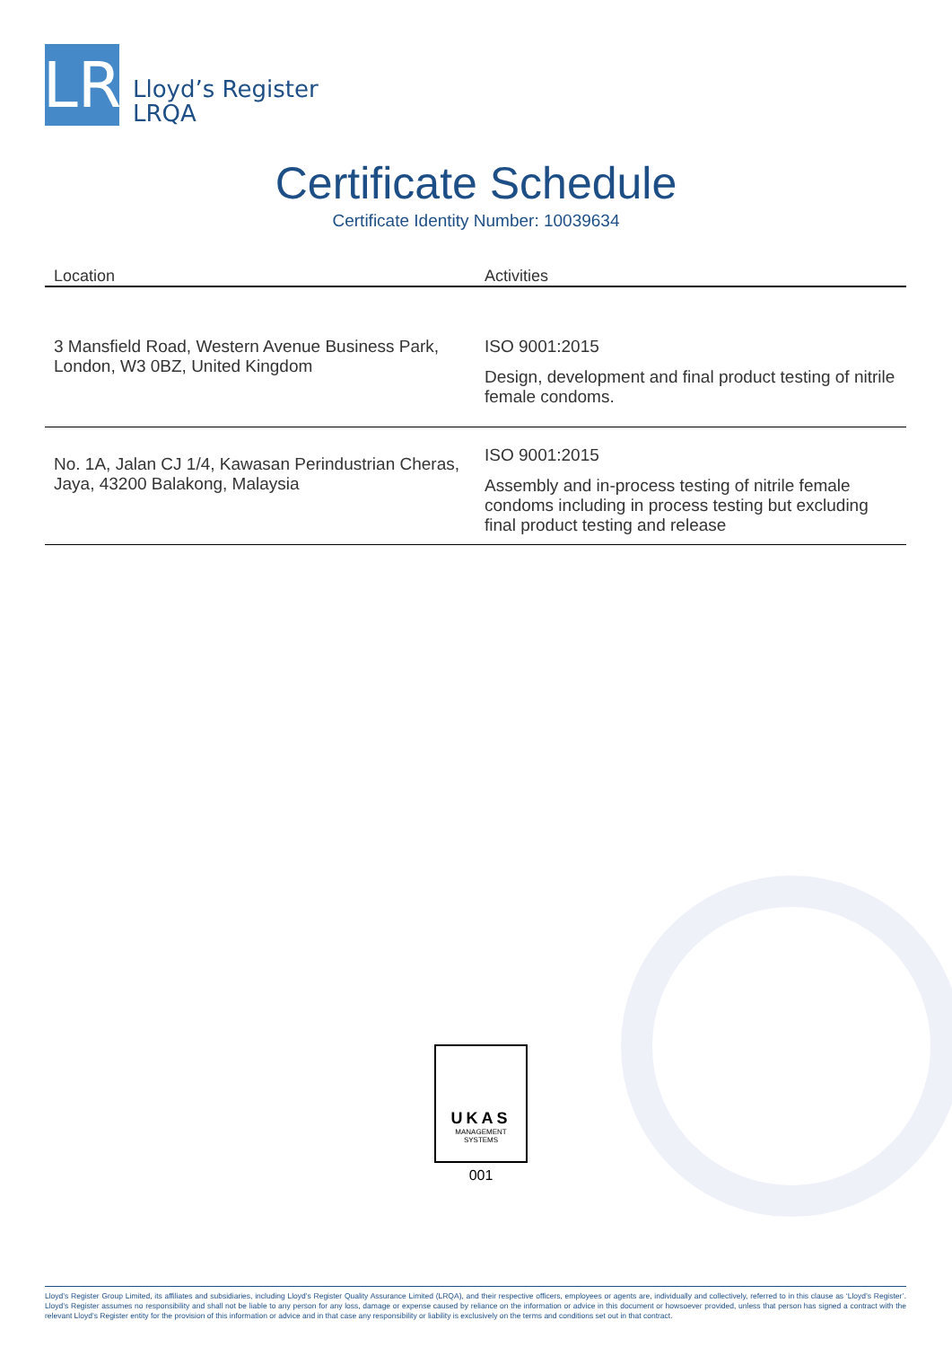LR
Lloyd’s Register
LRQA
Certificate Schedule
Certificate Identity Number: 10039634
| Location | Activities |
| --- | --- |
| 3 Mansfield Road, Western Avenue Business Park, London, W3 0BZ, United Kingdom | ISO 9001:2015 Design, development and final product testing of nitrile female condoms. |
| No. 1A, Jalan CJ 1/4, Kawasan Perindustrian Cheras, Jaya, 43200 Balakong, Malaysia | ISO 9001:2015 Assembly and in-process testing of nitrile female condoms including in process testing but excluding final product testing and release |
UKAS
MANAGEMENT
SYSTEMS
001
Lloyd’s Register Group Limited, its affiliates and subsidiaries, including Lloyd’s Register Quality Assurance Limited (LRQA), and their respective officers, employees or agents are, individually and collectively, referred to in this clause as ‘Lloyd’s Register’. Lloyd’s Register assumes no responsibility and shall not be liable to any person for any loss, damage or expense caused by reliance on the information or advice in this document or howsoever provided, unless that person has signed a contract with the relevant Lloyd’s Register entity for the provision of this information or advice and in that case any responsibility or liability is exclusively on the terms and conditions set out in that contract.